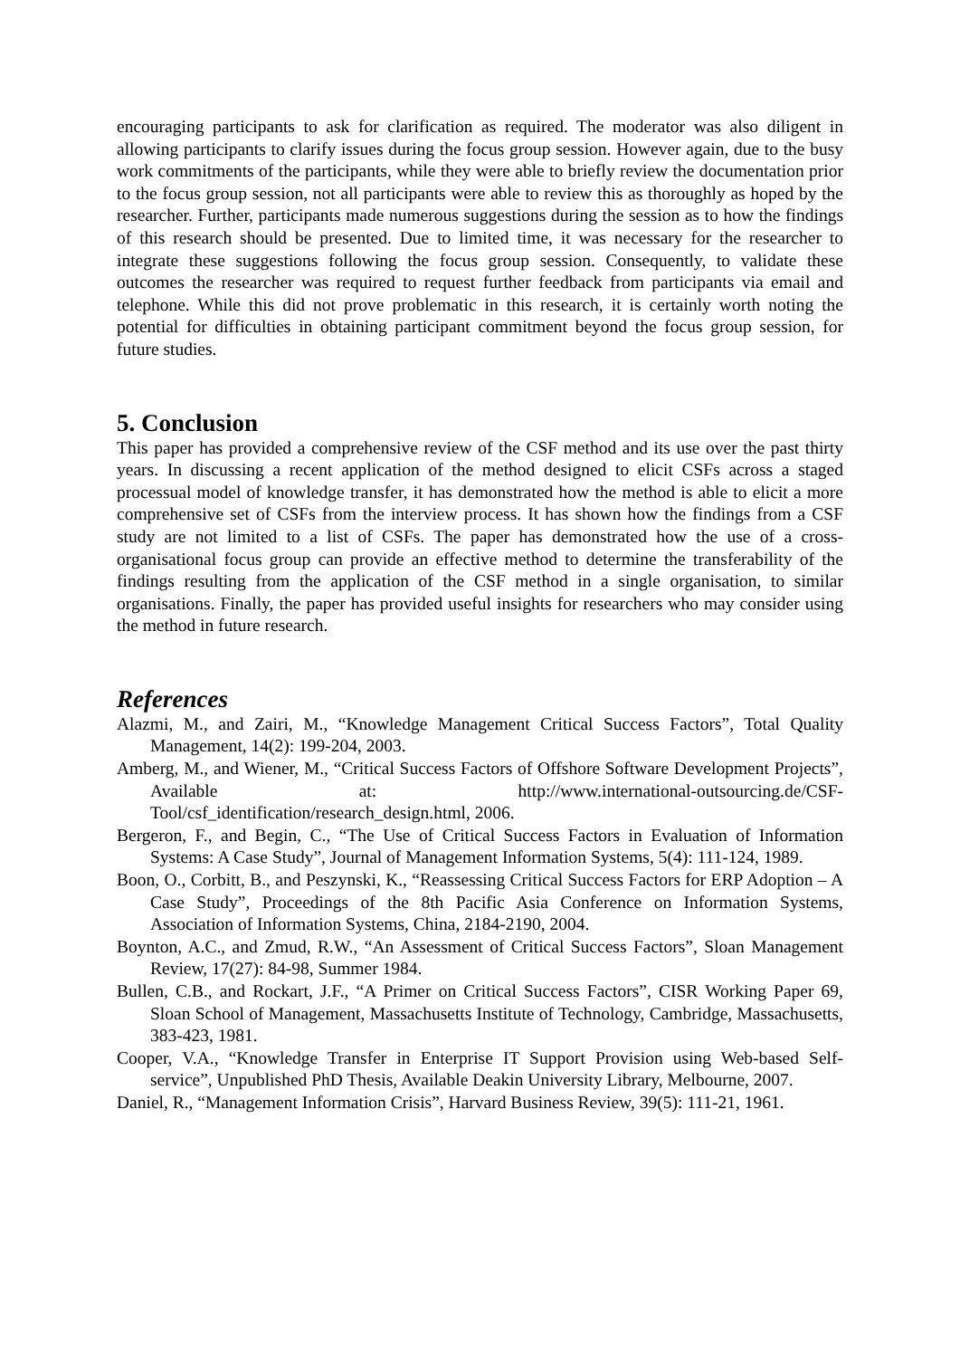encouraging participants to ask for clarification as required. The moderator was also diligent in allowing participants to clarify issues during the focus group session. However again, due to the busy work commitments of the participants, while they were able to briefly review the documentation prior to the focus group session, not all participants were able to review this as thoroughly as hoped by the researcher. Further, participants made numerous suggestions during the session as to how the findings of this research should be presented. Due to limited time, it was necessary for the researcher to integrate these suggestions following the focus group session. Consequently, to validate these outcomes the researcher was required to request further feedback from participants via email and telephone. While this did not prove problematic in this research, it is certainly worth noting the potential for difficulties in obtaining participant commitment beyond the focus group session, for future studies.
5. Conclusion
This paper has provided a comprehensive review of the CSF method and its use over the past thirty years. In discussing a recent application of the method designed to elicit CSFs across a staged processual model of knowledge transfer, it has demonstrated how the method is able to elicit a more comprehensive set of CSFs from the interview process. It has shown how the findings from a CSF study are not limited to a list of CSFs. The paper has demonstrated how the use of a cross-organisational focus group can provide an effective method to determine the transferability of the findings resulting from the application of the CSF method in a single organisation, to similar organisations. Finally, the paper has provided useful insights for researchers who may consider using the method in future research.
References
Alazmi, M., and Zairi, M., “Knowledge Management Critical Success Factors”, Total Quality Management, 14(2): 199-204, 2003.
Amberg, M., and Wiener, M., “Critical Success Factors of Offshore Software Development Projects”, Available at: http://www.international-outsourcing.de/CSF-Tool/csf_identification/research_design.html, 2006.
Bergeron, F., and Begin, C., “The Use of Critical Success Factors in Evaluation of Information Systems: A Case Study”, Journal of Management Information Systems, 5(4): 111-124, 1989.
Boon, O., Corbitt, B., and Peszynski, K., “Reassessing Critical Success Factors for ERP Adoption – A Case Study”, Proceedings of the 8th Pacific Asia Conference on Information Systems, Association of Information Systems, China, 2184-2190, 2004.
Boynton, A.C., and Zmud, R.W., “An Assessment of Critical Success Factors”, Sloan Management Review, 17(27): 84-98, Summer 1984.
Bullen, C.B., and Rockart, J.F., “A Primer on Critical Success Factors”, CISR Working Paper 69, Sloan School of Management, Massachusetts Institute of Technology, Cambridge, Massachusetts, 383-423, 1981.
Cooper, V.A., “Knowledge Transfer in Enterprise IT Support Provision using Web-based Self-service”, Unpublished PhD Thesis, Available Deakin University Library, Melbourne, 2007.
Daniel, R., “Management Information Crisis”, Harvard Business Review, 39(5): 111-21, 1961.